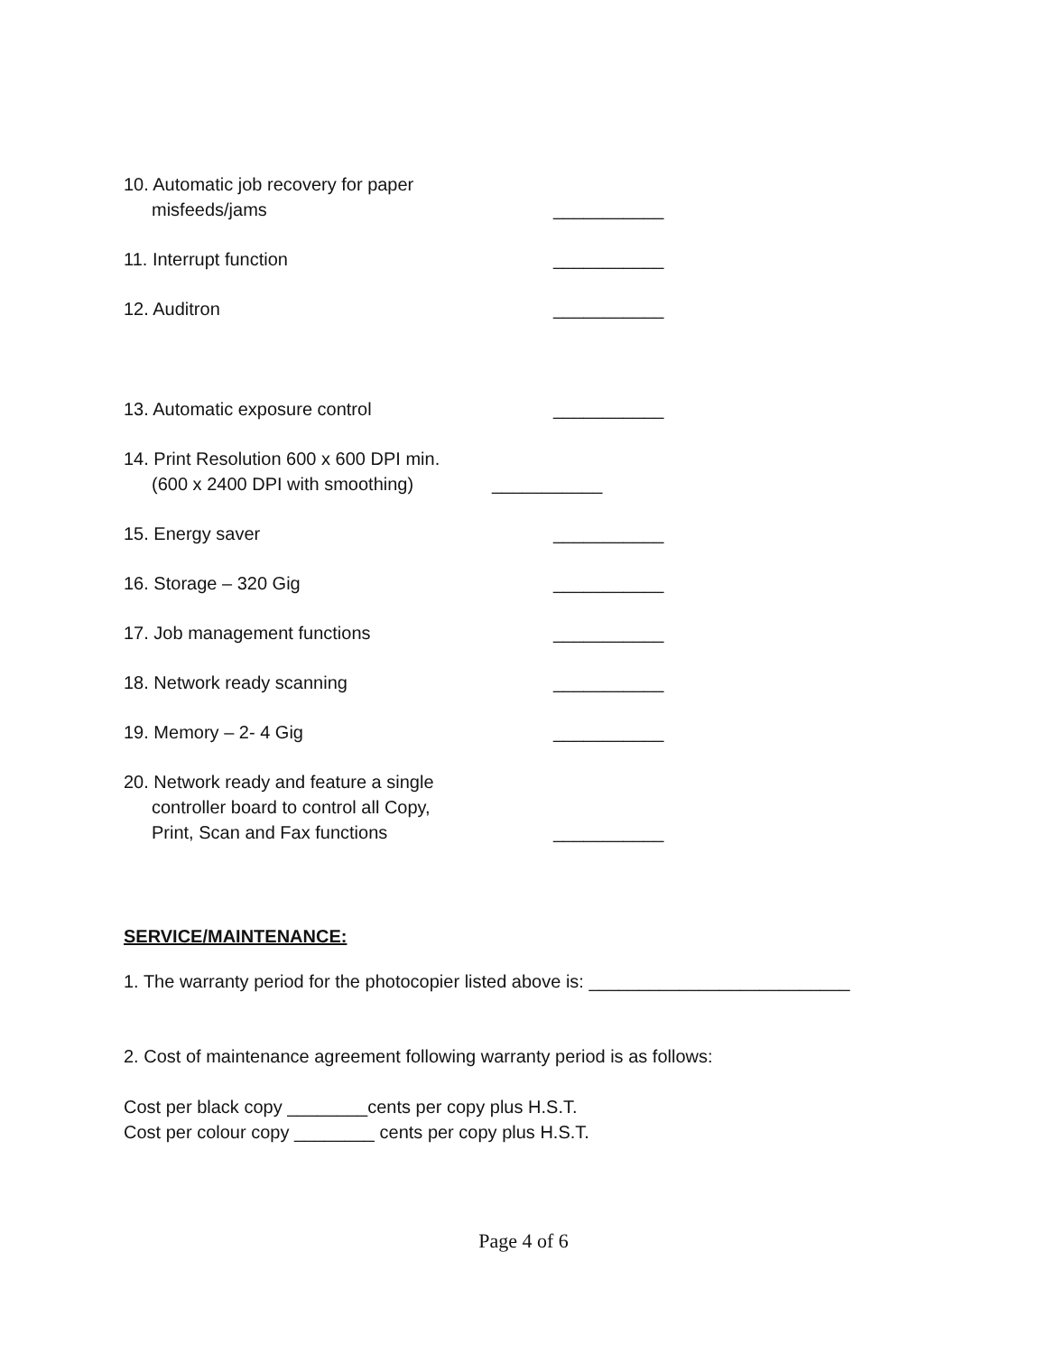10. Automatic job recovery for paper
misfeeds/jams
___________
11. Interrupt function ___________
12. Auditron ___________
13. Automatic exposure control ___________
14. Print Resolution 600 x 600 DPI min.
(600 x 2400 DPI with smoothing)
___________
15. Energy saver ___________
16. Storage – 320 Gig ___________
17. Job management functions ___________
18. Network ready scanning ___________
19. Memory – 2- 4 Gig ___________
20. Network ready and feature a single
controller board to control all Copy,
Print, Scan and Fax functions
___________
SERVICE/MAINTENANCE:
1. The warranty period for the photocopier listed above is: __________________________
2. Cost of maintenance agreement following warranty period is as follows:
Cost per black copy ________cents per copy plus H.S.T.
Cost per colour copy ________ cents per copy plus H.S.T.
Page 4 of 6